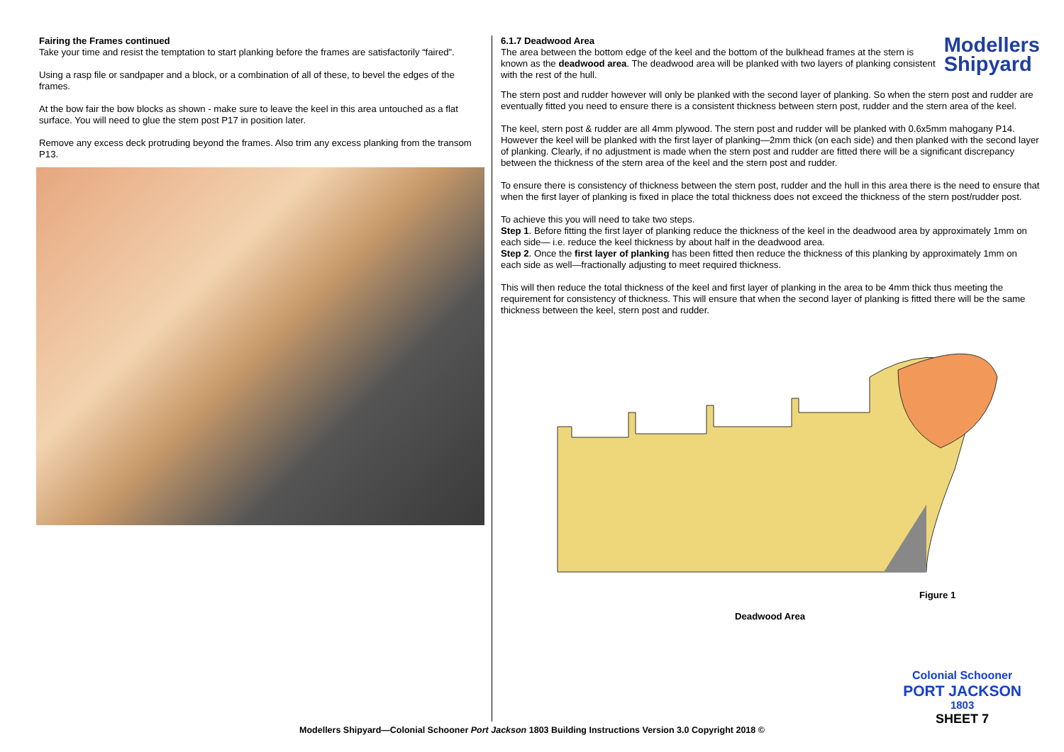Fairing the Frames continued
Take your time and resist the temptation to start planking before the frames are satisfactorily “faired”.
Using a rasp file or sandpaper and a block, or a combination of all of these, to bevel the edges of the frames.
At the bow fair the bow blocks as shown - make sure to leave the keel in this area untouched as a flat surface. You will need to glue the stem post P17 in position later.
Remove any excess deck protruding beyond the frames. Also trim any excess planking from the transom P13.
Modellers
Shipyard
6.1.7 Deadwood Area
The area between the bottom edge of the keel and the bottom of the bulkhead frames at the stern is known as the deadwood area. The deadwood area will be planked with two layers of planking consistent with the rest of the hull.
The stern post and rudder however will only be planked with the second layer of planking. So when the stern post and rudder are eventually fitted you need to ensure there is a consistent thickness between stern post, rudder and the stern area of the keel.
The keel, stern post & rudder are all 4mm plywood. The stern post and rudder will be planked with 0.6x5mm mahogany P14. However the keel will be planked with the first layer of planking—2mm thick (on each side) and then planked with the second layer of planking. Clearly, if no adjustment is made when the stern post and rudder are fitted there will be a significant discrepancy between the thickness of the stern area of the keel and the stern post and rudder.
To ensure there is consistency of thickness between the stern post, rudder and the hull in this area there is the need to ensure that when the first layer of planking is fixed in place the total thickness does not exceed the thickness of the stern post/rudder post.
To achieve this you will need to take two steps.
Step 1. Before fitting the first layer of planking reduce the thickness of the keel in the deadwood area by approximately 1mm on each side— i.e. reduce the keel thickness by about half in the deadwood area.
Step 2. Once the first layer of planking has been fitted then reduce the thickness of this planking by approximately 1mm on each side as well—fractionally adjusting to meet required thickness.
This will then reduce the total thickness of the keel and first layer of planking in the area to be 4mm thick thus meeting the requirement for consistency of thickness. This will ensure that when the second layer of planking is fitted there will be the same thickness between the keel, stern post and rudder.
Figure 1
Deadwood Area
Colonial Schooner
PORT JACKSON
1803
SHEET 7
Modellers Shipyard—Colonial Schooner Port Jackson 1803 Building Instructions Version 3.0 Copyright 2018 ©